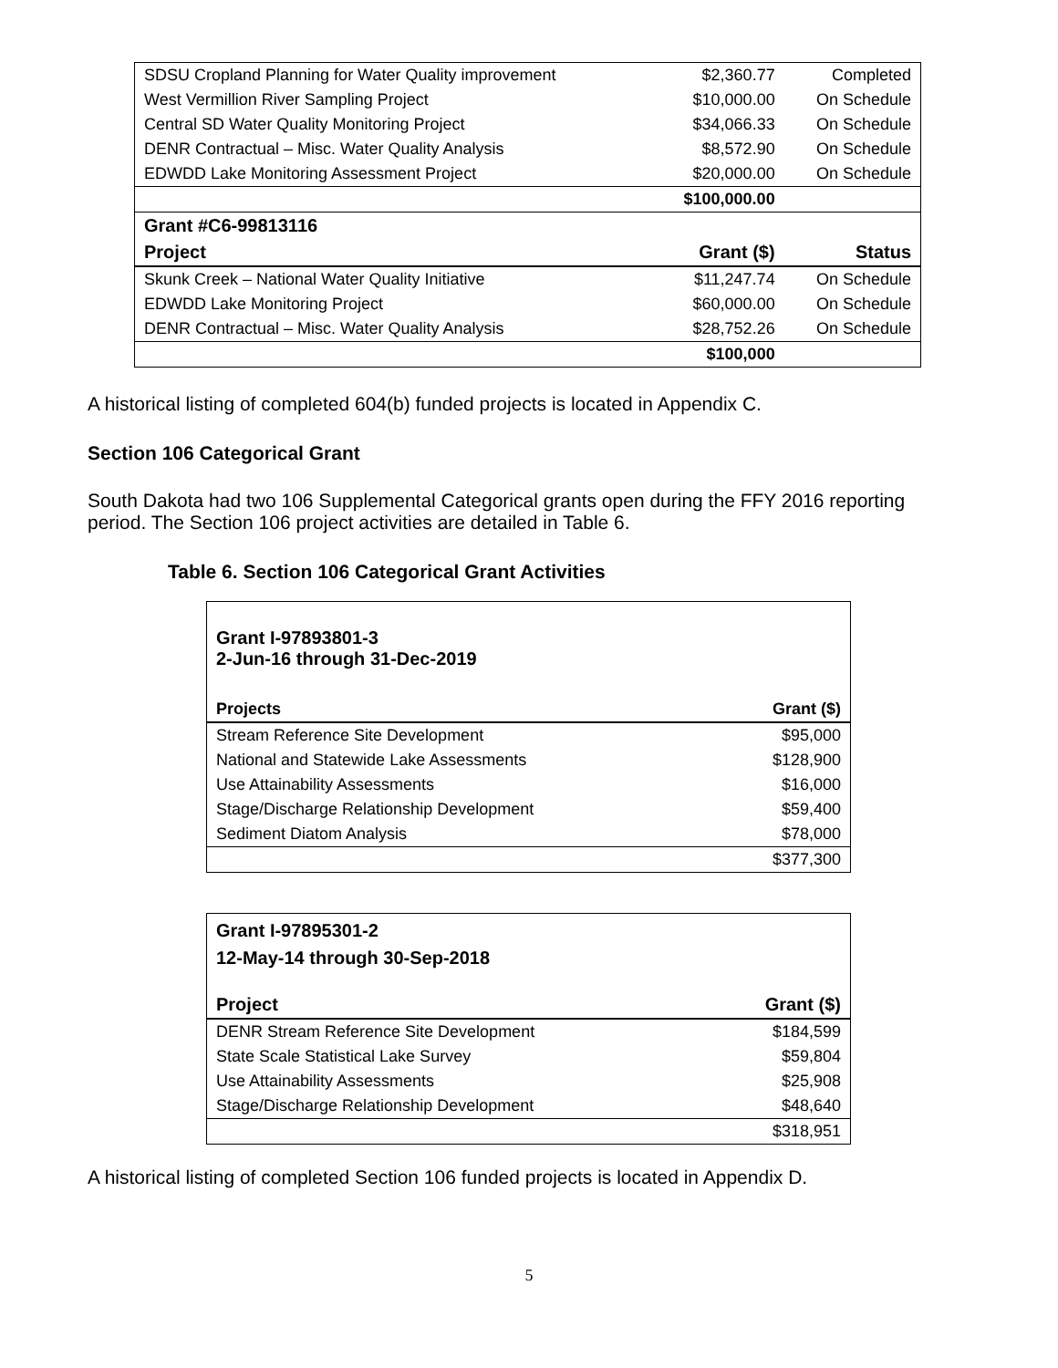| SDSU Cropland Planning for Water Quality improvement | $2,360.77 | Completed |
| West Vermillion River Sampling Project | $10,000.00 | On Schedule |
| Central SD Water Quality Monitoring Project | $34,066.33 | On Schedule |
| DENR Contractual – Misc. Water Quality Analysis | $8,572.90 | On Schedule |
| EDWDD Lake Monitoring Assessment Project | $20,000.00 | On Schedule |
| | $100,000.00 | |
| Grant #C6-99813116 | | |
| Project | Grant ($) | Status |
| Skunk Creek – National Water Quality Initiative | $11,247.74 | On Schedule |
| EDWDD Lake Monitoring Project | $60,000.00 | On Schedule |
| DENR Contractual – Misc. Water Quality Analysis | $28,752.26 | On Schedule |
| | $100,000 | |
A historical listing of completed 604(b) funded projects is located in Appendix C.
Section 106 Categorical Grant
South Dakota had two 106 Supplemental Categorical grants open during the FFY 2016 reporting period. The Section 106 project activities are detailed in Table 6.
Table 6. Section 106 Categorical Grant Activities
| Grant I-97893801-3 2-Jun-16 through 31-Dec-2019 | |
| Projects | Grant ($) |
| Stream Reference Site Development | $95,000 |
| National and Statewide Lake Assessments | $128,900 |
| Use Attainability Assessments | $16,000 |
| Stage/Discharge Relationship Development | $59,400 |
| Sediment Diatom Analysis | $78,000 |
| | $377,300 |
| Grant I-97895301-2 12-May-14 through 30-Sep-2018 | |
| Project | Grant ($) |
| DENR Stream Reference Site Development | $184,599 |
| State Scale Statistical Lake Survey | $59,804 |
| Use Attainability Assessments | $25,908 |
| Stage/Discharge Relationship Development | $48,640 |
| | $318,951 |
A historical listing of completed Section 106 funded projects is located in Appendix D.
5